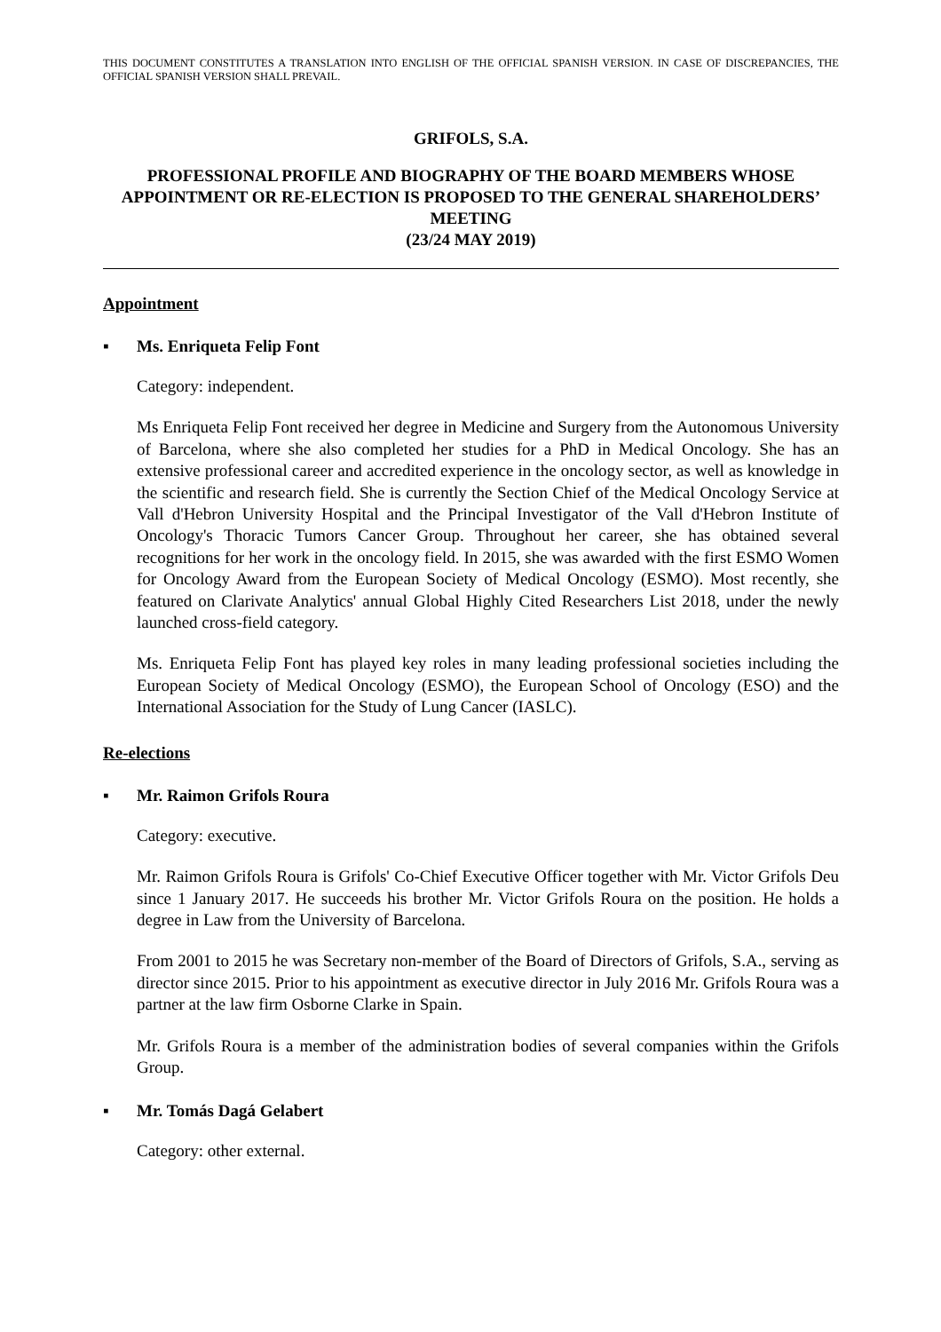THIS DOCUMENT CONSTITUTES A TRANSLATION INTO ENGLISH OF THE OFFICIAL SPANISH VERSION. IN CASE OF DISCREPANCIES, THE OFFICIAL SPANISH VERSION SHALL PREVAIL.
GRIFOLS, S.A.
PROFESSIONAL PROFILE AND BIOGRAPHY OF THE BOARD MEMBERS WHOSE APPOINTMENT OR RE-ELECTION IS PROPOSED TO THE GENERAL SHAREHOLDERS’ MEETING
(23/24 MAY 2019)
Appointment
▪ Ms. Enriqueta Felip Font
Category: independent.
Ms Enriqueta Felip Font received her degree in Medicine and Surgery from the Autonomous University of Barcelona, where she also completed her studies for a PhD in Medical Oncology. She has an extensive professional career and accredited experience in the oncology sector, as well as knowledge in the scientific and research field. She is currently the Section Chief of the Medical Oncology Service at Vall d'Hebron University Hospital and the Principal Investigator of the Vall d'Hebron Institute of Oncology's Thoracic Tumors Cancer Group. Throughout her career, she has obtained several recognitions for her work in the oncology field. In 2015, she was awarded with the first ESMO Women for Oncology Award from the European Society of Medical Oncology (ESMO). Most recently, she featured on Clarivate Analytics' annual Global Highly Cited Researchers List 2018, under the newly launched cross-field category.
Ms. Enriqueta Felip Font has played key roles in many leading professional societies including the European Society of Medical Oncology (ESMO), the European School of Oncology (ESO) and the International Association for the Study of Lung Cancer (IASLC).
Re-elections
▪ Mr. Raimon Grifols Roura
Category: executive.
Mr. Raimon Grifols Roura is Grifols' Co-Chief Executive Officer together with Mr. Victor Grifols Deu since 1 January 2017. He succeeds his brother Mr. Victor Grifols Roura on the position. He holds a degree in Law from the University of Barcelona.
From 2001 to 2015 he was Secretary non-member of the Board of Directors of Grifols, S.A., serving as director since 2015. Prior to his appointment as executive director in July 2016 Mr. Grifols Roura was a partner at the law firm Osborne Clarke in Spain.
Mr. Grifols Roura is a member of the administration bodies of several companies within the Grifols Group.
▪ Mr. Tomás Dagá Gelabert
Category: other external.